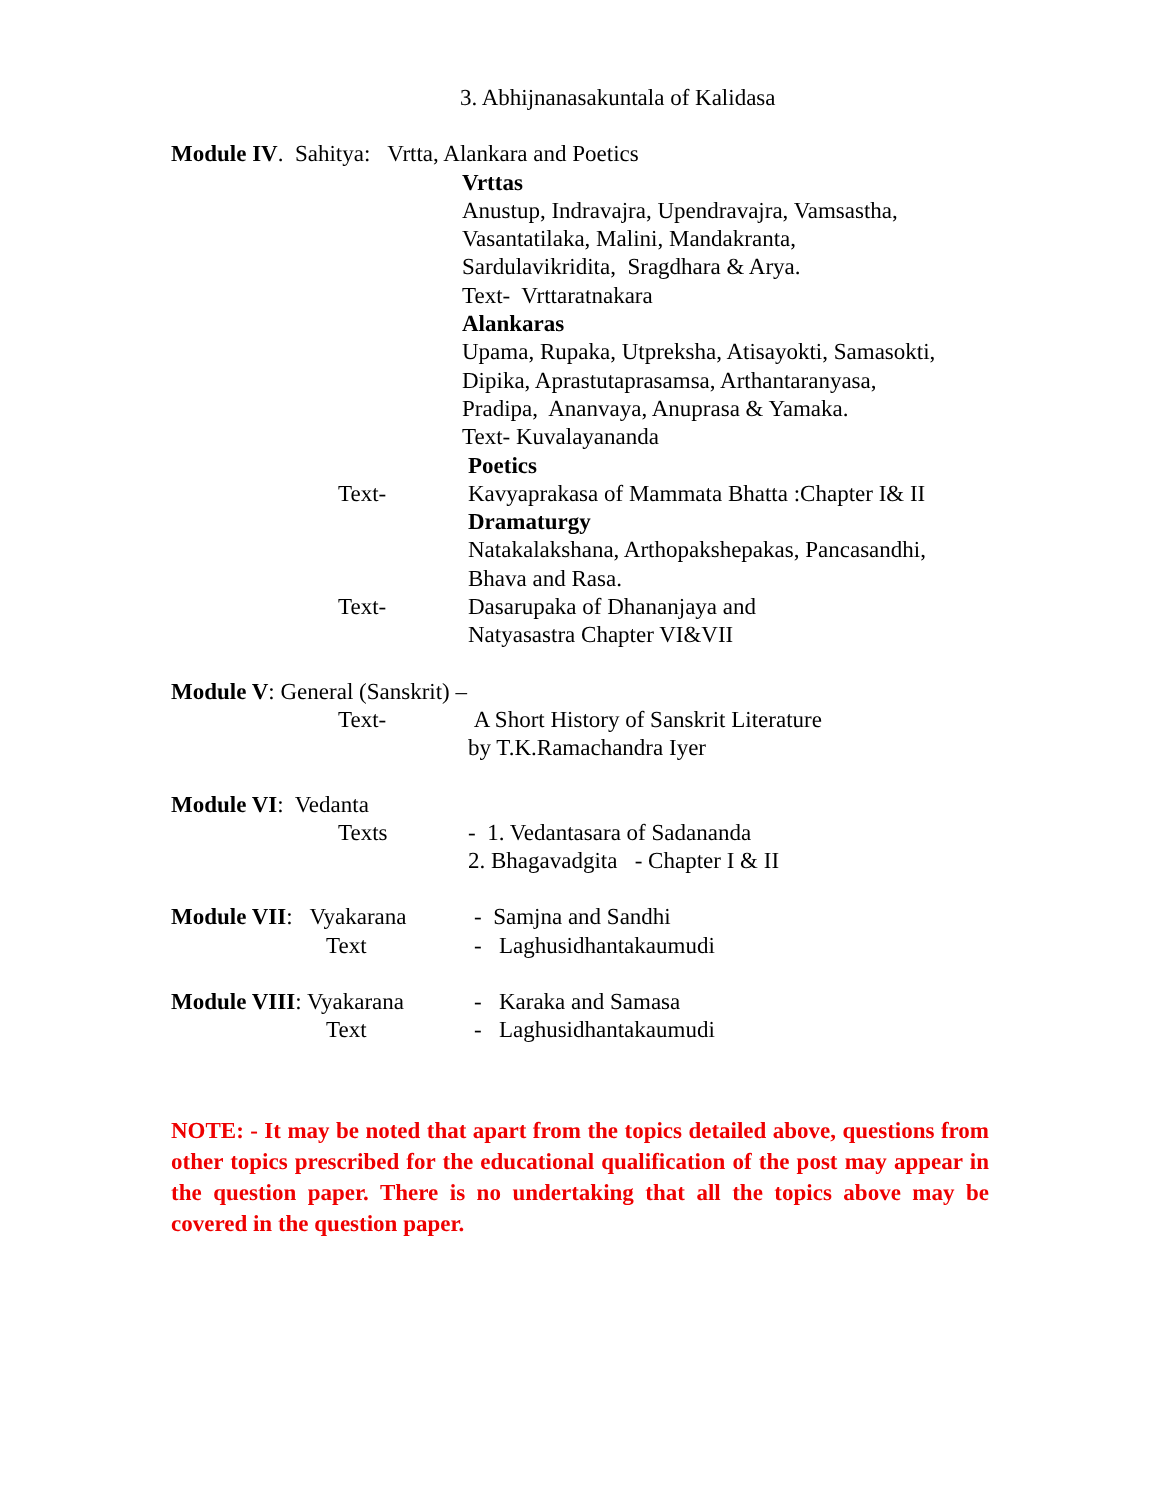3. Abhijnanasakuntala of Kalidasa
Module IV. Sahitya: Vrtta, Alankara and Poetics
Vrttas
Anustup, Indravajra, Upendravajra, Vamsastha,
Vasantatilaka, Malini, Mandakranta,
Sardulavikridita, Sragdhara & Arya.
Text- Vrttaratnakara
Alankaras
Upama, Rupaka, Utpreksha, Atisayokti, Samasokti,
Dipika, Aprastutaprasamsa, Arthantaranyasa,
Pradipa, Ananvaya, Anuprasa & Yamaka.
Text- Kuvalayananda
Poetics
Text- Kavyaprakasa of Mammata Bhatta :Chapter I& II
Dramaturgy
Natakalakshana, Arthopakshepakas, Pancasandhi,
Bhava and Rasa.
Text- Dasarupaka of Dhananjaya and
Natyasastra Chapter VI&VII
Module V: General (Sanskrit) –
Text- A Short History of Sanskrit Literature
by T.K.Ramachandra Iyer
Module VI: Vedanta
Texts - 1. Vedantasara of Sadananda
2. Bhagavadgita - Chapter I & II
Module VII: Vyakarana
Text
- Samjna and Sandhi
- Laghusidhantakaumudi
Module VIII: Vyakarana
Text
- Karaka and Samasa
- Laghusidhantakaumudi
NOTE: - It may be noted that apart from the topics detailed above, questions from other topics prescribed for the educational qualification of the post may appear in the question paper. There is no undertaking that all the topics above may be covered in the question paper.